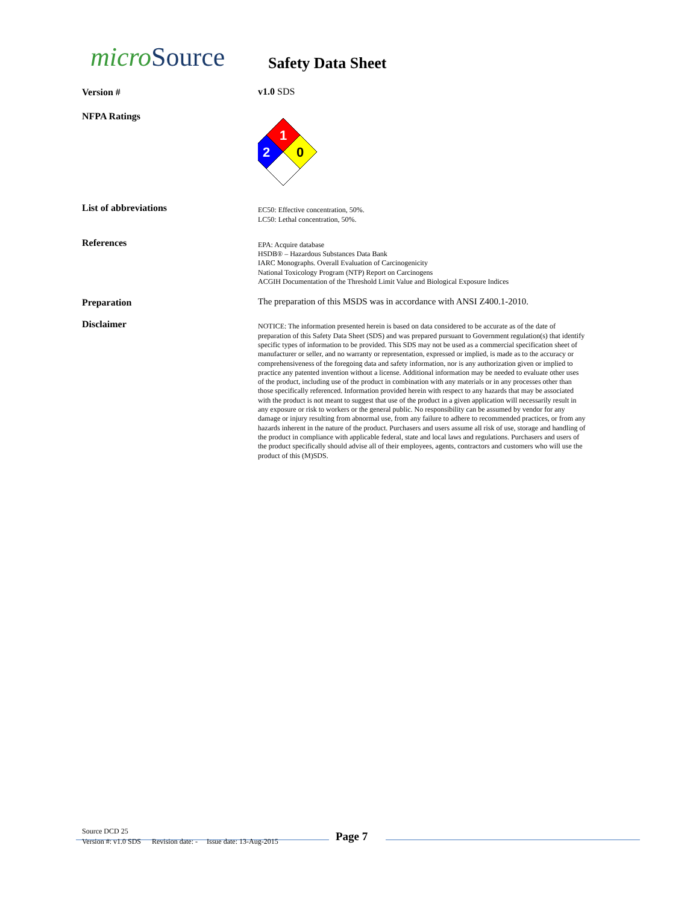micro Source
Safety Data Sheet
Version #
v1.0 SDS
NFPA Ratings
1
2
0
List of abbreviations
EC50: Effective concentration, 50%.
LC50: Lethal concentration, 50%.
References
EPA: Acquire database
HSDB® – Hazardous Substances Data Bank
IARC Monographs. Overall Evaluation of Carcinogenicity
National Toxicology Program (NTP) Report on Carcinogens
ACGIH Documentation of the Threshold Limit Value and Biological Exposure Indices
Preparation
The preparation of this MSDS was in accordance with ANSI Z400.1-2010.
Disclaimer
NOTICE: The information presented herein is based on data considered to be accurate as of the date of preparation of this Safety Data Sheet (SDS) and was prepared pursuant to Government regulation(s) that identify specific types of information to be provided. This SDS may not be used as a commercial specification sheet of manufacturer or seller, and no warranty or representation, expressed or implied, is made as to the accuracy or comprehensiveness of the foregoing data and safety information, nor is any authorization given or implied to practice any patented invention without a license. Additional information may be needed to evaluate other uses of the product, including use of the product in combination with any materials or in any processes other than those specifically referenced. Information provided herein with respect to any hazards that may be associated with the product is not meant to suggest that use of the product in a given application will necessarily result in any exposure or risk to workers or the general public. No responsibility can be assumed by vendor for any damage or injury resulting from abnormal use, from any failure to adhere to recommended practices, or from any hazards inherent in the nature of the product. Purchasers and users assume all risk of use, storage and handling of the product in compliance with applicable federal, state and local laws and regulations. Purchasers and users of the product specifically should advise all of their employees, agents, contractors and customers who will use the product of this (M)SDS.
Source DCD 25
Version #: v1.0 SDS Revision date: - Issue date: 13-Aug-2015 Page 7